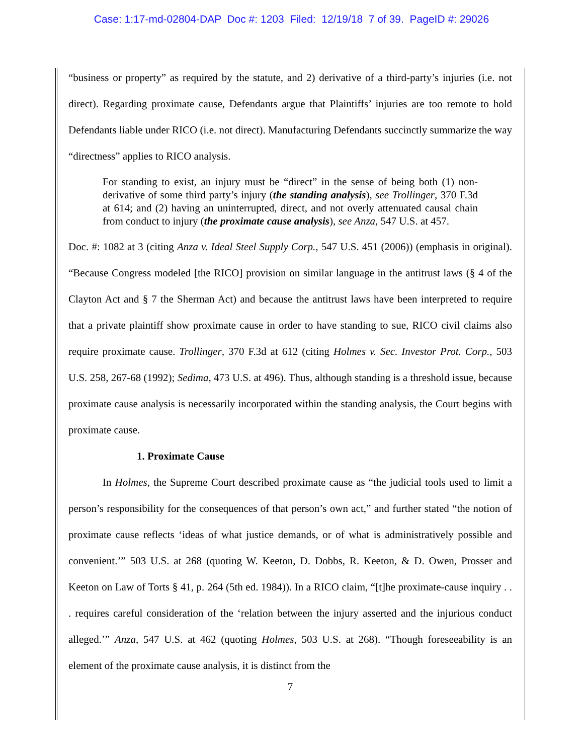Case: 1:17-md-02804-DAP Doc #: 1203 Filed: 12/19/18 7 of 39. PageID #: 29026
“business or property” as required by the statute, and 2) derivative of a third-party’s injuries (i.e. not direct). Regarding proximate cause, Defendants argue that Plaintiffs’ injuries are too remote to hold Defendants liable under RICO (i.e. not direct). Manufacturing Defendants succinctly summarize the way “directness” applies to RICO analysis.
For standing to exist, an injury must be “direct” in the sense of being both (1) non-derivative of some third party’s injury (the standing analysis), see Trollinger, 370 F.3d at 614; and (2) having an uninterrupted, direct, and not overly attenuated causal chain from conduct to injury (the proximate cause analysis), see Anza, 547 U.S. at 457.
Doc. #: 1082 at 3 (citing Anza v. Ideal Steel Supply Corp., 547 U.S. 451 (2006)) (emphasis in original). “Because Congress modeled [the RICO] provision on similar language in the antitrust laws (§ 4 of the Clayton Act and § 7 the Sherman Act) and because the antitrust laws have been interpreted to require that a private plaintiff show proximate cause in order to have standing to sue, RICO civil claims also require proximate cause. Trollinger, 370 F.3d at 612 (citing Holmes v. Sec. Investor Prot. Corp., 503 U.S. 258, 267-68 (1992); Sedima, 473 U.S. at 496). Thus, although standing is a threshold issue, because proximate cause analysis is necessarily incorporated within the standing analysis, the Court begins with proximate cause.
1. Proximate Cause
In Holmes, the Supreme Court described proximate cause as “the judicial tools used to limit a person’s responsibility for the consequences of that person’s own act,” and further stated “the notion of proximate cause reflects ‘ideas of what justice demands, or of what is administratively possible and convenient.’” 503 U.S. at 268 (quoting W. Keeton, D. Dobbs, R. Keeton, & D. Owen, Prosser and Keeton on Law of Torts § 41, p. 264 (5th ed. 1984)). In a RICO claim, “[t]he proximate-cause inquiry . . . requires careful consideration of the ‘relation between the injury asserted and the injurious conduct alleged.’” Anza, 547 U.S. at 462 (quoting Holmes, 503 U.S. at 268). “Though foreseeability is an element of the proximate cause analysis, it is distinct from the
7